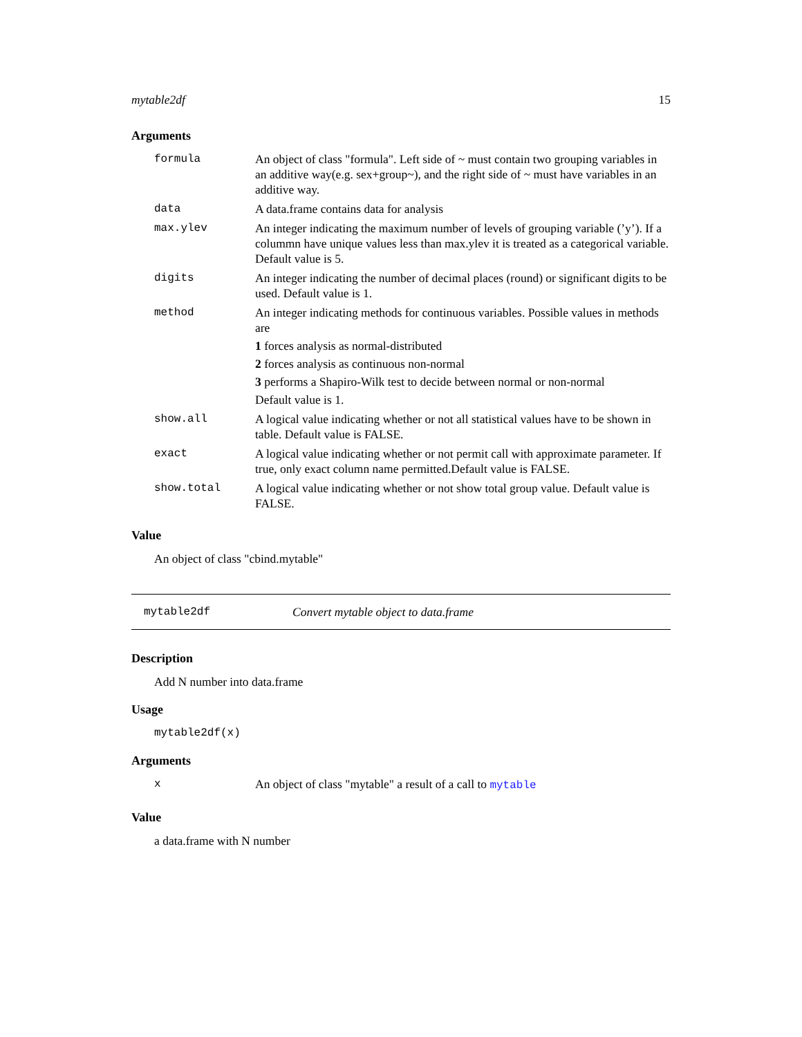mytable2df 15
Arguments
| formula | An object of class "formula". Left side of ~ must contain two grouping variables in an additive way(e.g. sex+group~), and the right side of ~ must have variables in an additive way. |
| data | A data.frame contains data for analysis |
| max.ylev | An integer indicating the maximum number of levels of grouping variable (’y’). If a colummn have unique values less than max.ylev it is treated as a categorical variable. Default value is 5. |
| digits | An integer indicating the number of decimal places (round) or significant digits to be used. Default value is 1. |
| method | An integer indicating methods for continuous variables. Possible values in methods are 1 forces analysis as normal-distributed 2 forces analysis as continuous non-normal 3 performs a Shapiro-Wilk test to decide between normal or non-normal Default value is 1. |
| show.all | A logical value indicating whether or not all statistical values have to be shown in table. Default value is FALSE. |
| exact | A logical value indicating whether or not permit call with approximate parameter. If true, only exact column name permitted.Default value is FALSE. |
| show.total | A logical value indicating whether or not show total group value. Default value is FALSE. |
Value
An object of class "cbind.mytable"
mytable2df Convert mytable object to data.frame
Description
Add N number into data.frame
Usage
mytable2df(x)
Arguments
| x | An object of class "mytable" a result of a call to mytable |
Value
a data.frame with N number